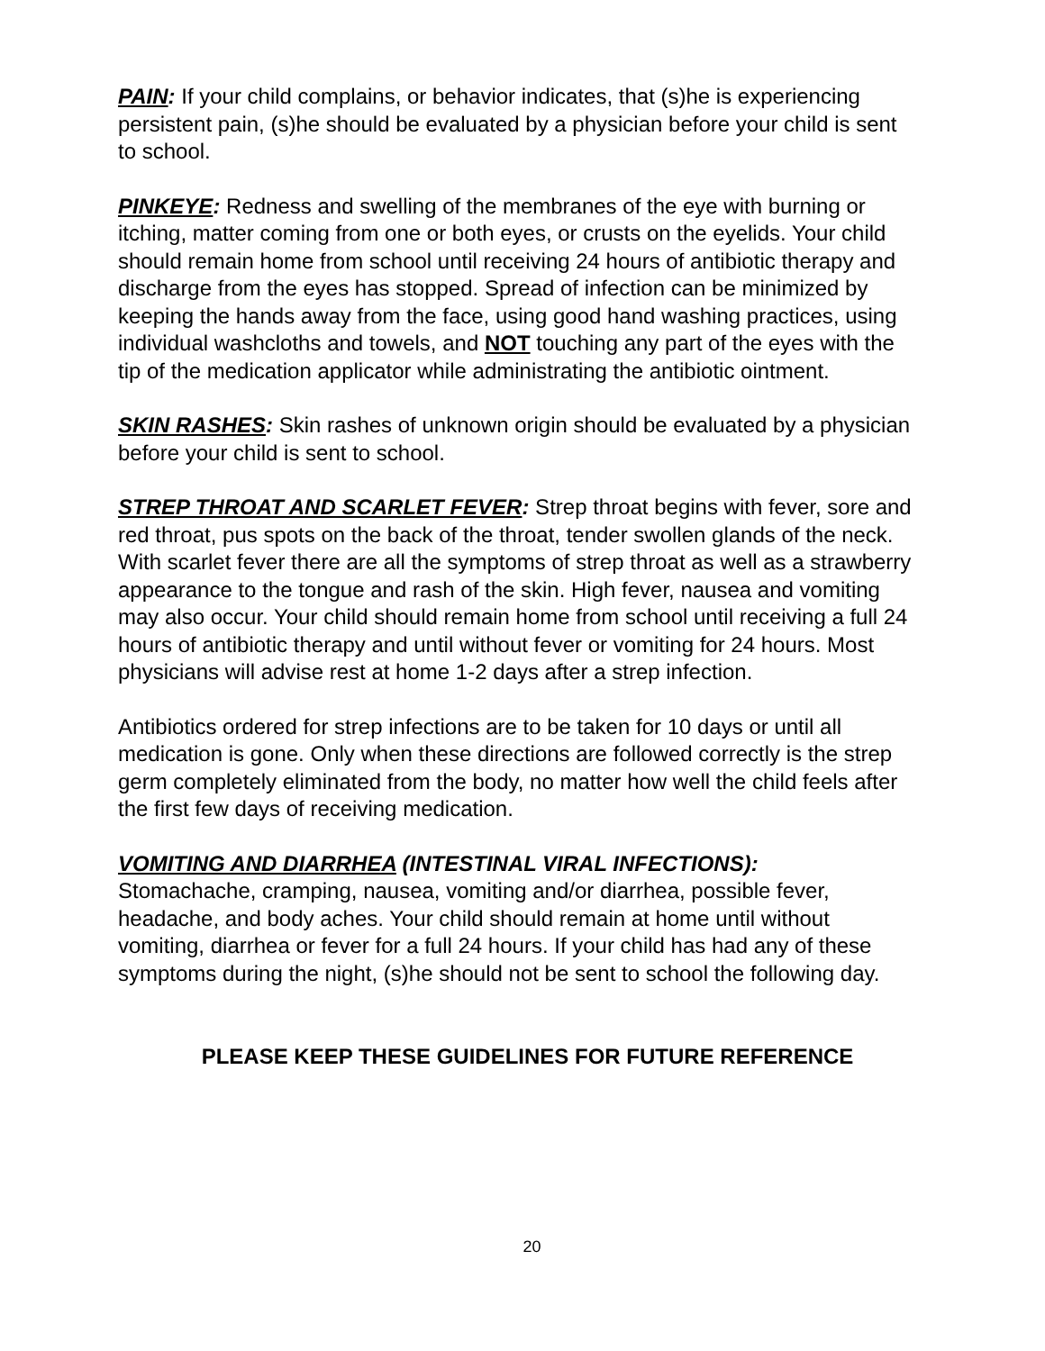PAIN: If your child complains, or behavior indicates, that (s)he is experiencing persistent pain, (s)he should be evaluated by a physician before your child is sent to school.
PINKEYE: Redness and swelling of the membranes of the eye with burning or itching, matter coming from one or both eyes, or crusts on the eyelids. Your child should remain home from school until receiving 24 hours of antibiotic therapy and discharge from the eyes has stopped. Spread of infection can be minimized by keeping the hands away from the face, using good hand washing practices, using individual washcloths and towels, and NOT touching any part of the eyes with the tip of the medication applicator while administrating the antibiotic ointment.
SKIN RASHES: Skin rashes of unknown origin should be evaluated by a physician before your child is sent to school.
STREP THROAT AND SCARLET FEVER: Strep throat begins with fever, sore and red throat, pus spots on the back of the throat, tender swollen glands of the neck. With scarlet fever there are all the symptoms of strep throat as well as a strawberry appearance to the tongue and rash of the skin. High fever, nausea and vomiting may also occur. Your child should remain home from school until receiving a full 24 hours of antibiotic therapy and until without fever or vomiting for 24 hours. Most physicians will advise rest at home 1-2 days after a strep infection.
Antibiotics ordered for strep infections are to be taken for 10 days or until all medication is gone. Only when these directions are followed correctly is the strep germ completely eliminated from the body, no matter how well the child feels after the first few days of receiving medication.
VOMITING AND DIARRHEA (INTESTINAL VIRAL INFECTIONS):
Stomachache, cramping, nausea, vomiting and/or diarrhea, possible fever, headache, and body aches. Your child should remain at home until without vomiting, diarrhea or fever for a full 24 hours. If your child has had any of these symptoms during the night, (s)he should not be sent to school the following day.
PLEASE KEEP THESE GUIDELINES FOR FUTURE REFERENCE
20